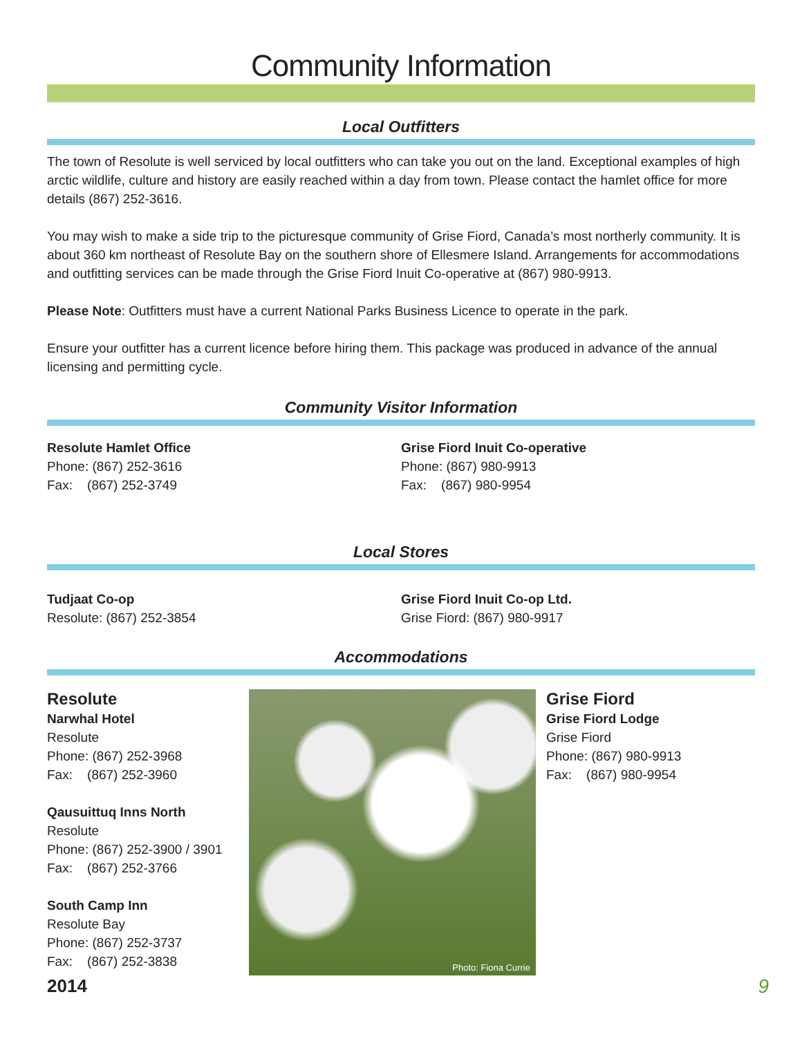Community Information
Local Outfitters
The town of Resolute is well serviced by local outfitters who can take you out on the land. Exceptional examples of high arctic wildlife, culture and history are easily reached within a day from town. Please contact the hamlet office for more details (867) 252-3616.
You may wish to make a side trip to the picturesque community of Grise Fiord, Canada’s most northerly community. It is about 360 km northeast of Resolute Bay on the southern shore of Ellesmere Island. Arrangements for accommodations and outfitting services can be made through the Grise Fiord Inuit Co-operative at (867) 980-9913.
Please Note: Outfitters must have a current National Parks Business Licence to operate in the park.
Ensure your outfitter has a current licence before hiring them. This package was produced in advance of the annual licensing and permitting cycle.
Community Visitor Information
Resolute Hamlet Office
Phone: (867) 252-3616
Fax: (867) 252-3749
Grise Fiord Inuit Co-operative
Phone: (867) 980-9913
Fax: (867) 980-9954
Local Stores
Tudjaat Co-op
Resolute: (867) 252-3854
Grise Fiord Inuit Co-op Ltd.
Grise Fiord: (867) 980-9917
Accommodations
Resolute
Narwhal Hotel
Resolute
Phone: (867) 252-3968
Fax: (867) 252-3960
Qausuittuq Inns North
Resolute
Phone: (867) 252-3900 / 3901
Fax: (867) 252-3766
South Camp Inn
Resolute Bay
Phone: (867) 252-3737
Fax: (867) 252-3838
Photo: Fiona Currie
Grise Fiord
Grise Fiord Lodge
Grise Fiord
Phone: (867) 980-9913
Fax: (867) 980-9954
2014 9